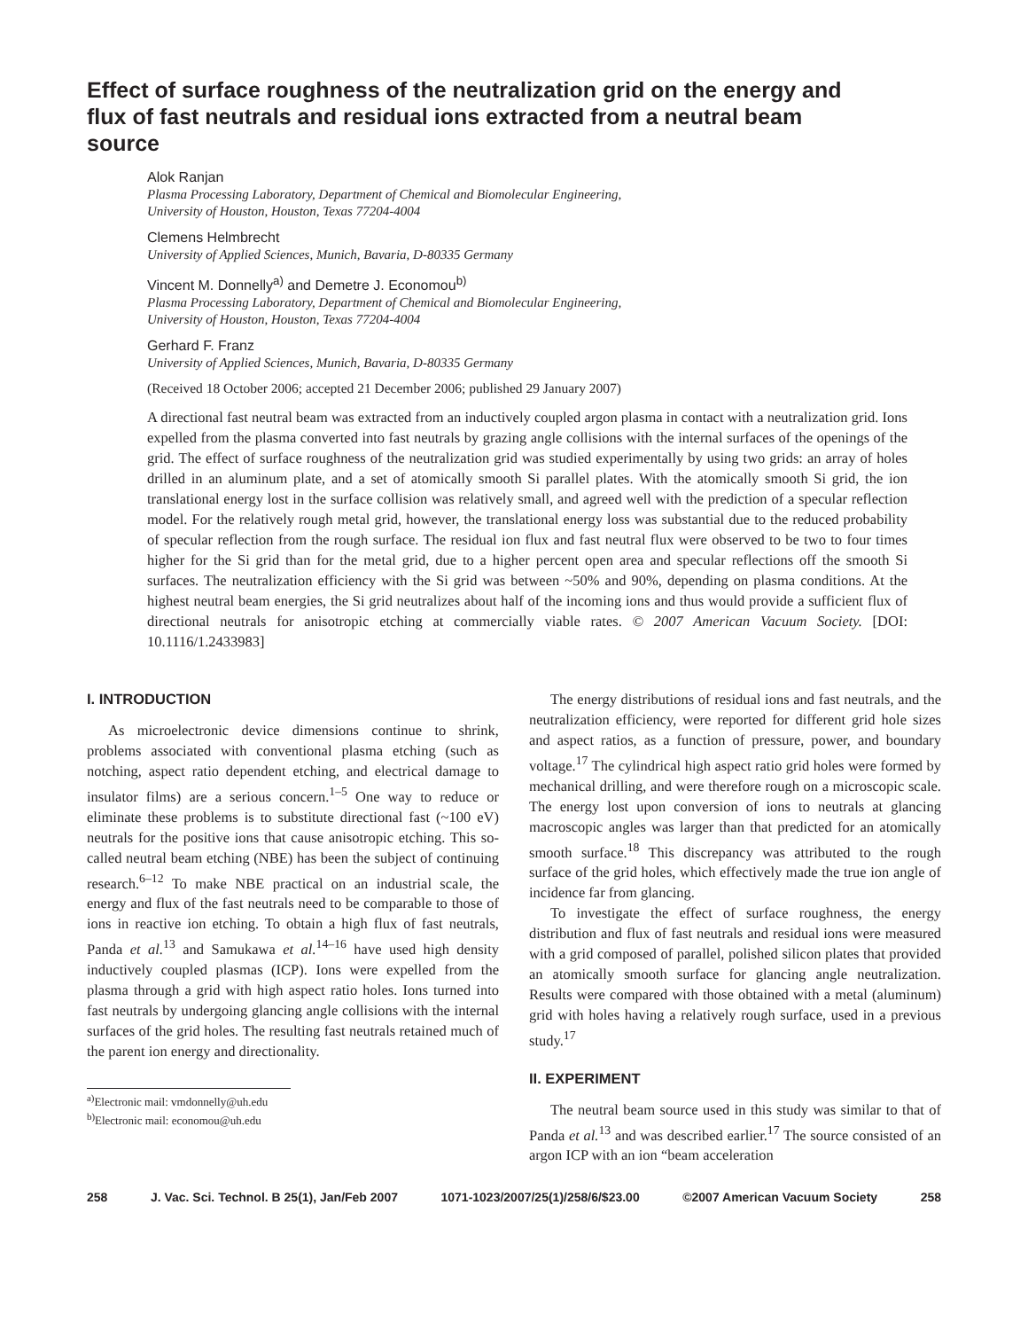Effect of surface roughness of the neutralization grid on the energy and flux of fast neutrals and residual ions extracted from a neutral beam source
Alok Ranjan
Plasma Processing Laboratory, Department of Chemical and Biomolecular Engineering,
University of Houston, Houston, Texas 77204-4004
Clemens Helmbrecht
University of Applied Sciences, Munich, Bavaria, D-80335 Germany
Vincent M. Donnelly<sup>a)</sup> and Demetre J. Economou<sup>b)</sup>
Plasma Processing Laboratory, Department of Chemical and Biomolecular Engineering,
University of Houston, Houston, Texas 77204-4004
Gerhard F. Franz
University of Applied Sciences, Munich, Bavaria, D-80335 Germany
(Received 18 October 2006; accepted 21 December 2006; published 29 January 2007)
A directional fast neutral beam was extracted from an inductively coupled argon plasma in contact with a neutralization grid. Ions expelled from the plasma converted into fast neutrals by grazing angle collisions with the internal surfaces of the openings of the grid. The effect of surface roughness of the neutralization grid was studied experimentally by using two grids: an array of holes drilled in an aluminum plate, and a set of atomically smooth Si parallel plates. With the atomically smooth Si grid, the ion translational energy lost in the surface collision was relatively small, and agreed well with the prediction of a specular reflection model. For the relatively rough metal grid, however, the translational energy loss was substantial due to the reduced probability of specular reflection from the rough surface. The residual ion flux and fast neutral flux were observed to be two to four times higher for the Si grid than for the metal grid, due to a higher percent open area and specular reflections off the smooth Si surfaces. The neutralization efficiency with the Si grid was between ~50% and 90%, depending on plasma conditions. At the highest neutral beam energies, the Si grid neutralizes about half of the incoming ions and thus would provide a sufficient flux of directional neutrals for anisotropic etching at commercially viable rates. © 2007 American Vacuum Society. [DOI: 10.1116/1.2433983]
I. INTRODUCTION
As microelectronic device dimensions continue to shrink, problems associated with conventional plasma etching (such as notching, aspect ratio dependent etching, and electrical damage to insulator films) are a serious concern.<sup>1–5</sup> One way to reduce or eliminate these problems is to substitute directional fast (~100 eV) neutrals for the positive ions that cause anisotropic etching. This so-called neutral beam etching (NBE) has been the subject of continuing research.<sup>6–12</sup> To make NBE practical on an industrial scale, the energy and flux of the fast neutrals need to be comparable to those of ions in reactive ion etching. To obtain a high flux of fast neutrals, Panda et al.<sup>13</sup> and Samukawa et al.<sup>14–16</sup> have used high density inductively coupled plasmas (ICP). Ions were expelled from the plasma through a grid with high aspect ratio holes. Ions turned into fast neutrals by undergoing glancing angle collisions with the internal surfaces of the grid holes. The resulting fast neutrals retained much of the parent ion energy and directionality.
<sup>a)</sup> Electronic mail: vmdonnelly@uh.edu
<sup>b)</sup> Electronic mail: economou@uh.edu
The energy distributions of residual ions and fast neutrals, and the neutralization efficiency, were reported for different grid hole sizes and aspect ratios, as a function of pressure, power, and boundary voltage.<sup>17</sup> The cylindrical high aspect ratio grid holes were formed by mechanical drilling, and were therefore rough on a microscopic scale. The energy lost upon conversion of ions to neutrals at glancing macroscopic angles was larger than that predicted for an atomically smooth surface.<sup>18</sup> This discrepancy was attributed to the rough surface of the grid holes, which effectively made the true ion angle of incidence far from glancing.
To investigate the effect of surface roughness, the energy distribution and flux of fast neutrals and residual ions were measured with a grid composed of parallel, polished silicon plates that provided an atomically smooth surface for glancing angle neutralization. Results were compared with those obtained with a metal (aluminum) grid with holes having a relatively rough surface, used in a previous study.<sup>17</sup>
II. EXPERIMENT
The neutral beam source used in this study was similar to that of Panda et al.<sup>13</sup> and was described earlier.<sup>17</sup> The source consisted of an argon ICP with an ion “beam acceleration
258 J. Vac. Sci. Technol. B 25(1), Jan/Feb 2007 1071-1023/2007/25(1)/258/6/$23.00 ©2007 American Vacuum Society 258